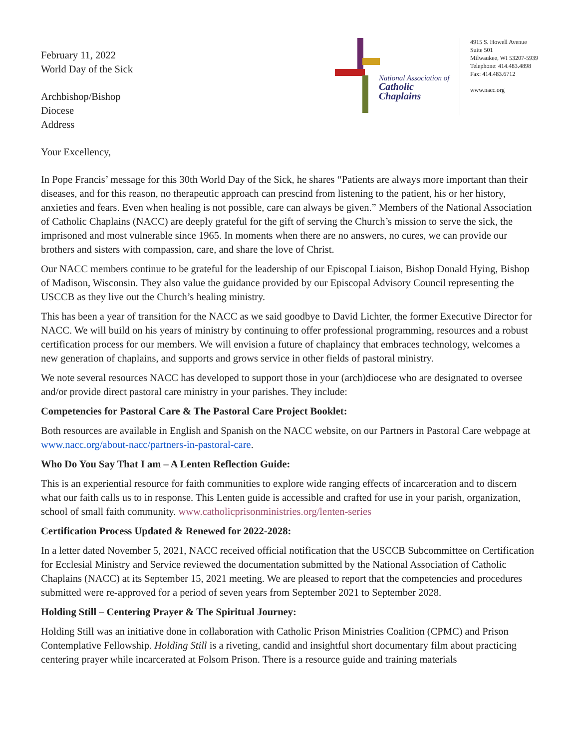February 11, 2022
World Day of the Sick
Archbishop/Bishop
Diocese
Address
National Association of
Catholic Chaplains
4915 S. Howell Avenue
Suite 501
Milwaukee, WI 53207-5939
Telephone: 414.483.4898
Fax: 414.483.6712
www.nacc.org
Your Excellency,
In Pope Francis’ message for this 30th World Day of the Sick, he shares “Patients are always more important than their diseases, and for this reason, no therapeutic approach can prescind from listening to the patient, his or her history, anxieties and fears. Even when healing is not possible, care can always be given.” Members of the National Association of Catholic Chaplains (NACC) are deeply grateful for the gift of serving the Church’s mission to serve the sick, the imprisoned and most vulnerable since 1965. In moments when there are no answers, no cures, we can provide our brothers and sisters with compassion, care, and share the love of Christ.
Our NACC members continue to be grateful for the leadership of our Episcopal Liaison, Bishop Donald Hying, Bishop of Madison, Wisconsin. They also value the guidance provided by our Episcopal Advisory Council representing the USCCB as they live out the Church’s healing ministry.
This has been a year of transition for the NACC as we said goodbye to David Lichter, the former Executive Director for NACC. We will build on his years of ministry by continuing to offer professional programming, resources and a robust certification process for our members. We will envision a future of chaplaincy that embraces technology, welcomes a new generation of chaplains, and supports and grows service in other fields of pastoral ministry.
We note several resources NACC has developed to support those in your (arch)diocese who are designated to oversee and/or provide direct pastoral care ministry in your parishes. They include:
Competencies for Pastoral Care & The Pastoral Care Project Booklet:
Both resources are available in English and Spanish on the NACC website, on our Partners in Pastoral Care webpage at www.nacc.org/about-nacc/partners-in-pastoral-care.
Who Do You Say That I am – A Lenten Reflection Guide:
This is an experiential resource for faith communities to explore wide ranging effects of incarceration and to discern what our faith calls us to in response. This Lenten guide is accessible and crafted for use in your parish, organization, school of small faith community. www.catholicprisonministries.org/lenten-series
Certification Process Updated & Renewed for 2022-2028:
In a letter dated November 5, 2021, NACC received official notification that the USCCB Subcommittee on Certification for Ecclesial Ministry and Service reviewed the documentation submitted by the National Association of Catholic Chaplains (NACC) at its September 15, 2021 meeting. We are pleased to report that the competencies and procedures submitted were re-approved for a period of seven years from September 2021 to September 2028.
Holding Still – Centering Prayer & The Spiritual Journey:
Holding Still was an initiative done in collaboration with Catholic Prison Ministries Coalition (CPMC) and Prison Contemplative Fellowship. Holding Still is a riveting, candid and insightful short documentary film about practicing centering prayer while incarcerated at Folsom Prison. There is a resource guide and training materials